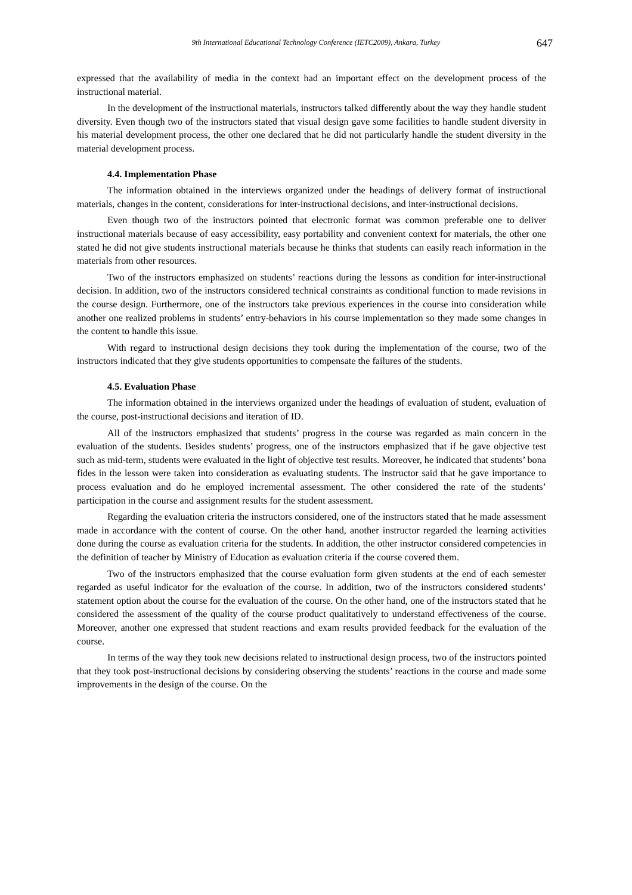9th International Educational Technology Conference (IETC2009), Ankara, Turkey 647
expressed that the availability of media in the context had an important effect on the development process of the instructional material.
In the development of the instructional materials, instructors talked differently about the way they handle student diversity. Even though two of the instructors stated that visual design gave some facilities to handle student diversity in his material development process, the other one declared that he did not particularly handle the student diversity in the material development process.
4.4. Implementation Phase
The information obtained in the interviews organized under the headings of delivery format of instructional materials, changes in the content, considerations for inter-instructional decisions, and inter-instructional decisions.
Even though two of the instructors pointed that electronic format was common preferable one to deliver instructional materials because of easy accessibility, easy portability and convenient context for materials, the other one stated he did not give students instructional materials because he thinks that students can easily reach information in the materials from other resources.
Two of the instructors emphasized on students’ reactions during the lessons as condition for inter-instructional decision. In addition, two of the instructors considered technical constraints as conditional function to made revisions in the course design. Furthermore, one of the instructors take previous experiences in the course into consideration while another one realized problems in students’ entry-behaviors in his course implementation so they made some changes in the content to handle this issue.
With regard to instructional design decisions they took during the implementation of the course, two of the instructors indicated that they give students opportunities to compensate the failures of the students.
4.5. Evaluation Phase
The information obtained in the interviews organized under the headings of evaluation of student, evaluation of the course, post-instructional decisions and iteration of ID.
All of the instructors emphasized that students’ progress in the course was regarded as main concern in the evaluation of the students. Besides students’ progress, one of the instructors emphasized that if he gave objective test such as mid-term, students were evaluated in the light of objective test results. Moreover, he indicated that students’ bona fides in the lesson were taken into consideration as evaluating students. The instructor said that he gave importance to process evaluation and do he employed incremental assessment. The other considered the rate of the students’ participation in the course and assignment results for the student assessment.
Regarding the evaluation criteria the instructors considered, one of the instructors stated that he made assessment made in accordance with the content of course. On the other hand, another instructor regarded the learning activities done during the course as evaluation criteria for the students. In addition, the other instructor considered competencies in the definition of teacher by Ministry of Education as evaluation criteria if the course covered them.
Two of the instructors emphasized that the course evaluation form given students at the end of each semester regarded as useful indicator for the evaluation of the course. In addition, two of the instructors considered students’ statement option about the course for the evaluation of the course. On the other hand, one of the instructors stated that he considered the assessment of the quality of the course product qualitatively to understand effectiveness of the course. Moreover, another one expressed that student reactions and exam results provided feedback for the evaluation of the course.
In terms of the way they took new decisions related to instructional design process, two of the instructors pointed that they took post-instructional decisions by considering observing the students’ reactions in the course and made some improvements in the design of the course. On the